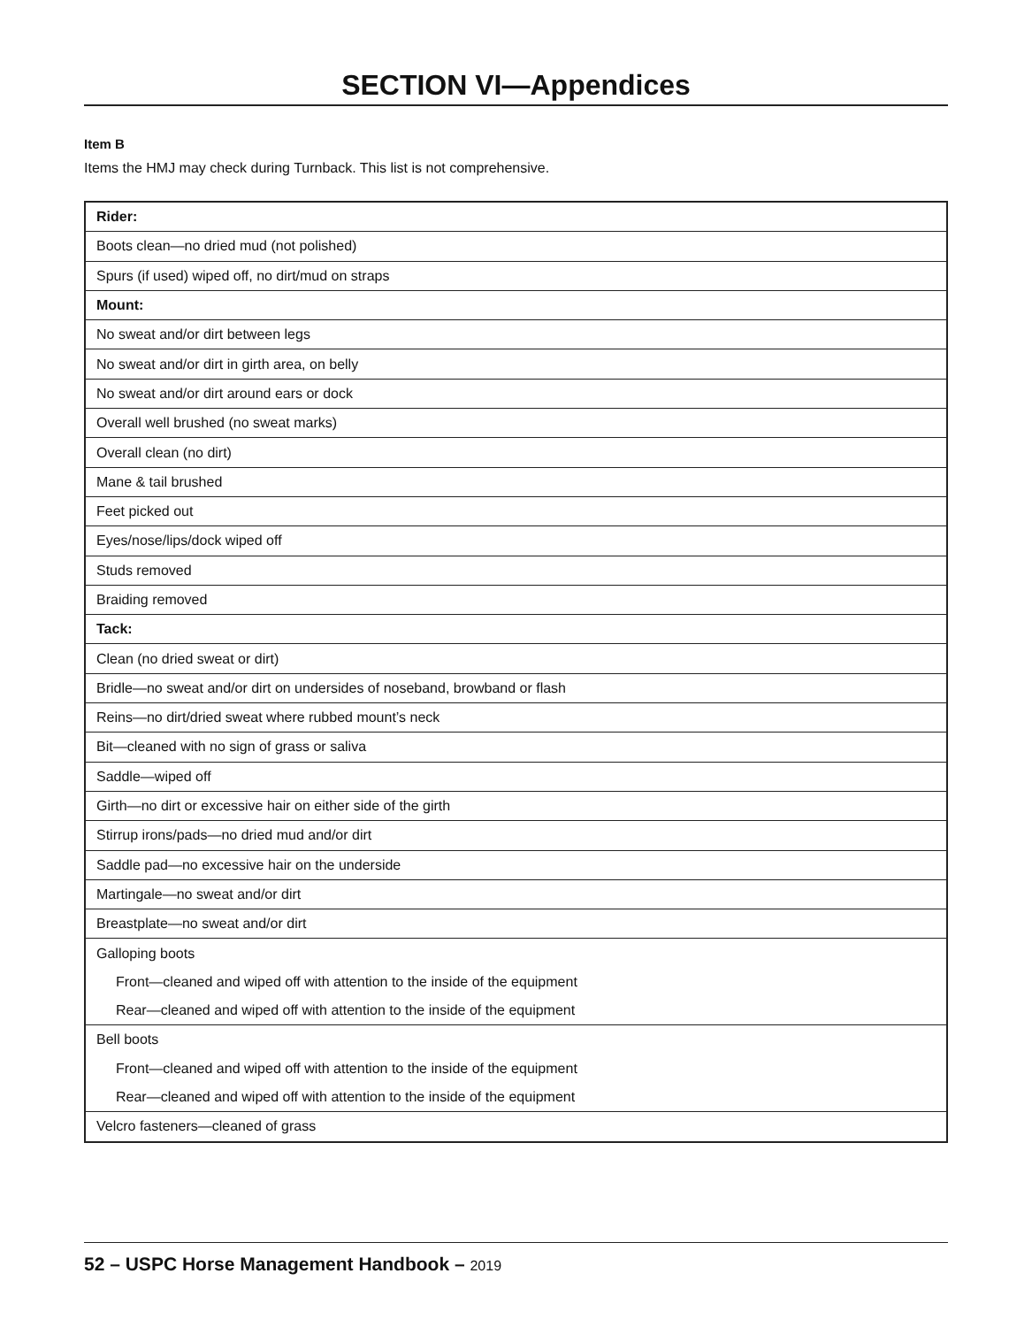SECTION VI—Appendices
Item B
Items the HMJ may check during Turnback. This list is not comprehensive.
| Rider: |
| Boots clean—no dried mud (not polished) |
| Spurs (if used) wiped off, no dirt/mud on straps |
| Mount: |
| No sweat and/or dirt between legs |
| No sweat and/or dirt in girth area, on belly |
| No sweat and/or dirt around ears or dock |
| Overall well brushed (no sweat marks) |
| Overall clean (no dirt) |
| Mane & tail brushed |
| Feet picked out |
| Eyes/nose/lips/dock wiped off |
| Studs removed |
| Braiding removed |
| Tack: |
| Clean (no dried sweat or dirt) |
| Bridle—no sweat and/or dirt on undersides of noseband, browband or flash |
| Reins—no dirt/dried sweat where rubbed mount’s neck |
| Bit—cleaned with no sign of grass or saliva |
| Saddle—wiped off |
| Girth—no dirt or excessive hair on either side of the girth |
| Stirrup irons/pads—no dried mud and/or dirt |
| Saddle pad—no excessive hair on the underside |
| Martingale—no sweat and/or dirt |
| Breastplate—no sweat and/or dirt |
| Galloping boots |
| Front—cleaned and wiped off with attention to the inside of the equipment |
| Rear—cleaned and wiped off with attention to the inside of the equipment |
| Bell boots |
| Front—cleaned and wiped off with attention to the inside of the equipment |
| Rear—cleaned and wiped off with attention to the inside of the equipment |
| Velcro fasteners—cleaned of grass |
52 – USPC Horse Management Handbook – 2019